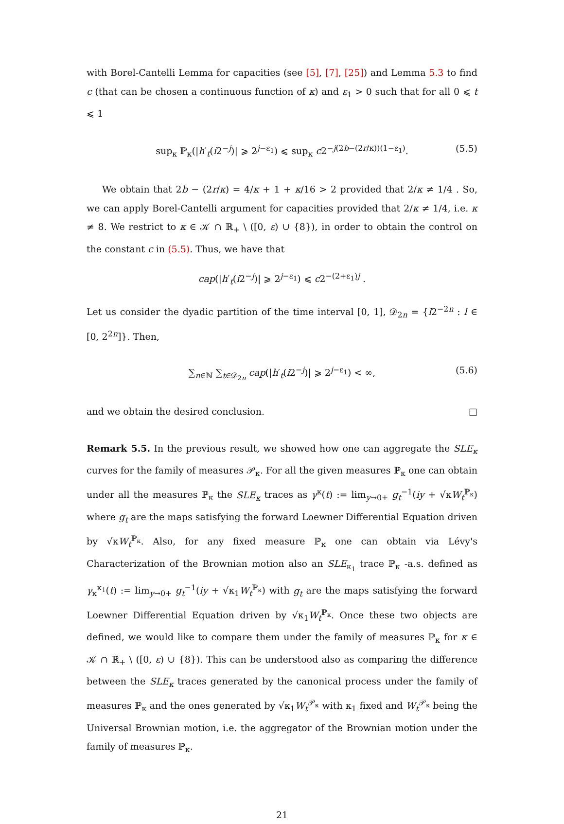with Borel-Cantelli Lemma for capacities (see [5], [7], [25]) and Lemma 5.3 to find c (that can be chosen a continuous function of κ) and ε<sub>1</sub> > 0 such that for all 0 ⩽ t ⩽ 1
sup<sub>κ</sub> ℙ<sub>κ</sub>(|h′<sub>t</sub>(i2<sup>−j</sup>)| ⩾ 2<sup>j−ε<sub>1</sub></sup>) ⩽ sup<sub>κ</sub> c2<sup>−j(2b−(2r/κ))(1−ε<sub>1</sub>)</sup>. (5.5)
We obtain that 2b − (2r/κ) = 4/κ + 1 + κ/16 > 2 provided that 2/κ ≠ 1/4 . So, we can apply Borel-Cantelli argument for capacities provided that 2/κ ≠ 1/4, i.e. κ ≠ 8. We restrict to κ ∈ 𝒦 ∩ ℝ<sub>+</sub> \ ([0, ε) ∪ {8}), in order to obtain the control on the constant c in (5.5). Thus, we have that
cap(|h′<sub>t</sub>(i2<sup>−j</sup>)| ⩾ 2<sup>j−ε<sub>1</sub></sup>) ⩽ c2<sup>−(2+ε<sub>1</sub>)j</sup> .
Let us consider the dyadic partition of the time interval [0, 1], 𝒟<sub>2n</sub> = {l2<sup>−2n</sup> : l ∈ [0, 2<sup>2n</sup>]}. Then,
∑<sub>n∈ℕ</sub> ∑<sub>t∈𝒟<sub>2n</sub></sub> cap(|h′<sub>t</sub>(i2<sup>−j</sup>)| ⩾ 2<sup>j−ε<sub>1</sub></sup>) < ∞, (5.6)
and we obtain the desired conclusion. □
Remark 5.5. In the previous result, we showed how one can aggregate the SLE<sub>κ</sub> curves for the family of measures 𝒫<sub>κ</sub>. For all the given measures ℙ<sub>κ</sub> one can obtain under all the measures ℙ<sub>κ</sub> the SLE<sub>κ</sub> traces as γ<sup>κ</sup>(t) := lim<sub>y→0+</sub> g<sub>t</sub><sup>−1</sup>(iy + √κW<sub>t</sub><sup>ℙ<sub>κ</sub></sup>) where g<sub>t</sub> are the maps satisfying the forward Loewner Differential Equation driven by √κW<sub>t</sub><sup>ℙ<sub>κ</sub></sup>. Also, for any fixed measure ℙ<sub>κ</sub> one can obtain via Lévy's Characterization of the Brownian motion also an SLE<sub>κ<sub>1</sub></sub> trace ℙ<sub>κ</sub> -a.s. defined as γ<sub>κ</sub><sup>κ<sub>1</sub></sup>(t) := lim<sub>y→0+</sub> g<sub>t</sub><sup>−1</sup>(iy + √κ<sub>1</sub>W<sub>t</sub><sup>ℙ<sub>κ</sub></sup>) with g<sub>t</sub> are the maps satisfying the forward Loewner Differential Equation driven by √κ<sub>1</sub>W<sub>t</sub><sup>ℙ<sub>κ</sub></sup>. Once these two objects are defined, we would like to compare them under the family of measures ℙ<sub>κ</sub> for κ ∈ 𝒦 ∩ ℝ<sub>+</sub> \ ([0, ε) ∪ {8}). This can be understood also as comparing the difference between the SLE<sub>κ</sub> traces generated by the canonical process under the family of measures ℙ<sub>κ</sub> and the ones generated by √κ<sub>1</sub>W<sub>t</sub><sup>𝒫<sub>κ</sub></sup> with κ<sub>1</sub> fixed and W<sub>t</sub><sup>𝒫<sub>κ</sub></sup> being the Universal Brownian motion, i.e. the aggregator of the Brownian motion under the family of measures ℙ<sub>κ</sub>.
21